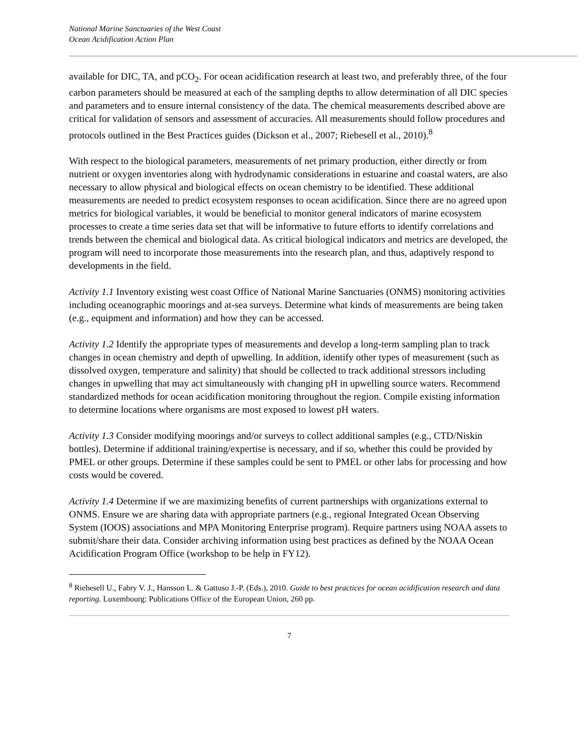National Marine Sanctuaries of the West Coast
Ocean Acidification Action Plan
available for DIC, TA, and pCO<sub>2</sub>. For ocean acidification research at least two, and preferably three, of the four carbon parameters should be measured at each of the sampling depths to allow determination of all DIC species and parameters and to ensure internal consistency of the data. The chemical measurements described above are critical for validation of sensors and assessment of accuracies. All measurements should follow procedures and protocols outlined in the Best Practices guides (Dickson et al., 2007; Riebesell et al., 2010).<sup>8</sup>
With respect to the biological parameters, measurements of net primary production, either directly or from nutrient or oxygen inventories along with hydrodynamic considerations in estuarine and coastal waters, are also necessary to allow physical and biological effects on ocean chemistry to be identified. These additional measurements are needed to predict ecosystem responses to ocean acidification. Since there are no agreed upon metrics for biological variables, it would be beneficial to monitor general indicators of marine ecosystem processes to create a time series data set that will be informative to future efforts to identify correlations and trends between the chemical and biological data. As critical biological indicators and metrics are developed, the program will need to incorporate those measurements into the research plan, and thus, adaptively respond to developments in the field.
Activity 1.1 Inventory existing west coast Office of National Marine Sanctuaries (ONMS) monitoring activities including oceanographic moorings and at-sea surveys. Determine what kinds of measurements are being taken (e.g., equipment and information) and how they can be accessed.
Activity 1.2 Identify the appropriate types of measurements and develop a long-term sampling plan to track changes in ocean chemistry and depth of upwelling. In addition, identify other types of measurement (such as dissolved oxygen, temperature and salinity) that should be collected to track additional stressors including changes in upwelling that may act simultaneously with changing pH in upwelling source waters. Recommend standardized methods for ocean acidification monitoring throughout the region. Compile existing information to determine locations where organisms are most exposed to lowest pH waters.
Activity 1.3 Consider modifying moorings and/or surveys to collect additional samples (e.g., CTD/Niskin bottles). Determine if additional training/expertise is necessary, and if so, whether this could be provided by PMEL or other groups. Determine if these samples could be sent to PMEL or other labs for processing and how costs would be covered.
Activity 1.4 Determine if we are maximizing benefits of current partnerships with organizations external to ONMS. Ensure we are sharing data with appropriate partners (e.g., regional Integrated Ocean Observing System (IOOS) associations and MPA Monitoring Enterprise program). Require partners using NOAA assets to submit/share their data. Consider archiving information using best practices as defined by the NOAA Ocean Acidification Program Office (workshop to be help in FY12).
<sup>8</sup> Riebesell U., Fabry V. J., Hansson L. & Gattuso J.-P. (Eds.), 2010. Guide to best practices for ocean acidification research and data reporting. Luxembourg: Publications Office of the European Union, 260 pp.
7